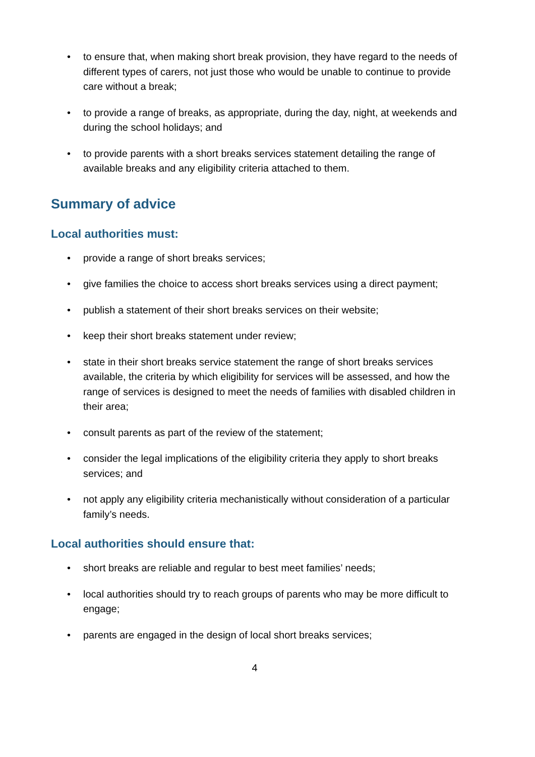• to ensure that, when making short break provision, they have regard to the needs of different types of carers, not just those who would be unable to continue to provide care without a break;
• to provide a range of breaks, as appropriate, during the day, night, at weekends and during the school holidays; and
• to provide parents with a short breaks services statement detailing the range of available breaks and any eligibility criteria attached to them.
Summary of advice
Local authorities must:
• provide a range of short breaks services;
• give families the choice to access short breaks services using a direct payment;
• publish a statement of their short breaks services on their website;
• keep their short breaks statement under review;
• state in their short breaks service statement the range of short breaks services available, the criteria by which eligibility for services will be assessed, and how the range of services is designed to meet the needs of families with disabled children in their area;
• consult parents as part of the review of the statement;
• consider the legal implications of the eligibility criteria they apply to short breaks services; and
• not apply any eligibility criteria mechanistically without consideration of a particular family’s needs.
Local authorities should ensure that:
• short breaks are reliable and regular to best meet families’ needs;
• local authorities should try to reach groups of parents who may be more difficult to engage;
• parents are engaged in the design of local short breaks services;
4